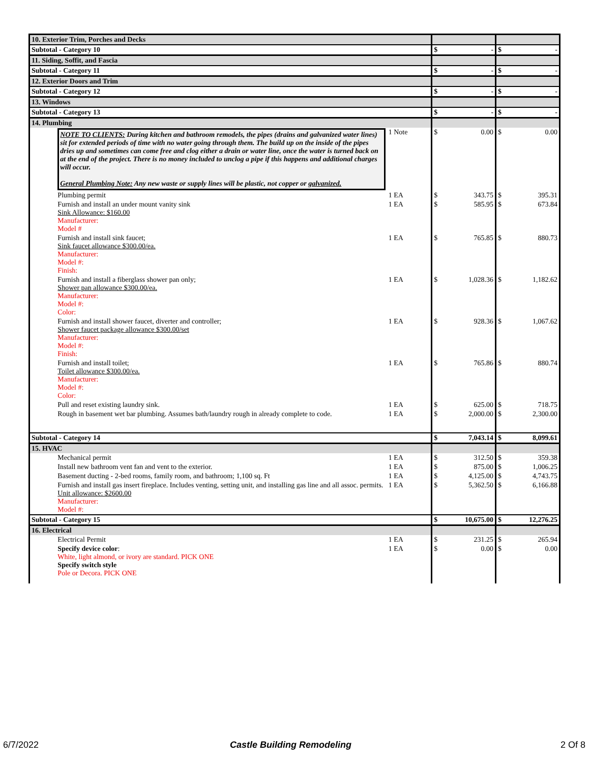| 10. Exterior Trim, Porches and Decks | | | | | | |
| Subtotal - Category 10 | | | $ | - | $ | - |
| 11. Siding, Soffit, and Fascia | | | | | | |
| Subtotal - Category 11 | | | $ | - | $ | - |
| 12. Exterior Doors and Trim | | | | | | |
| Subtotal - Category 12 | | | $ | - | $ | - |
| 13. Windows | | | | | | |
| Subtotal - Category 13 | | | $ | - | $ | - |
| 14. Plumbing | | | | | | |
| | NOTE TO CLIENTS: During kitchen and bathroom remodels, the pipes (drains and galvanized water lines) sit for extended periods of time with no water going through them. The build up on the inside of the pipes dries up and sometimes can come free and clog either a drain or water line, once the water is turned back on at the end of the project. There is no money included to unclog a pipe if this happens and additional charges will occur. General Plumbing Note: Any new waste or supply lines will be plastic, not copper or galvanized. | 1 Note | $ | 0.00 | $ | 0.00 |
| | Plumbing permit | 1 EA | $ | 343.75 | $ | 395.31 |
| | Furnish and install an under mount vanity sink Sink Allowance: $160.00 Manufacturer: Model # | 1 EA | $ | 585.95 | $ | 673.84 |
| | Furnish and install sink faucet; Sink faucet allowance $300.00/ea. Manufacturer: Model #: Finish: | 1 EA | $ | 765.85 | $ | 880.73 |
| | Furnish and install a fiberglass shower pan only; Shower pan allowance $300.00/ea. Manufacturer: Model #: Color: | 1 EA | $ | 1,028.36 | $ | 1,182.62 |
| | Furnish and install shower faucet, diverter and controller; Shower faucet package allowance $300.00/set Manufacturer: Model #: Finish: | 1 EA | $ | 928.36 | $ | 1,067.62 |
| | Furnish and install toilet; Toilet allowance $300.00/ea. Manufacturer: Model #: Color: | 1 EA | $ | 765.86 | $ | 880.74 |
| | Pull and reset existing laundry sink. | 1 EA | $ | 625.00 | $ | 718.75 |
| | Rough in basement wet bar plumbing. Assumes bath/laundry rough in already complete to code. | 1 EA | $ | 2,000.00 | $ | 2,300.00 |
| Subtotal - Category 14 | | | $ | 7,043.14 | $ | 8,099.61 |
| 15. HVAC | | | | | | |
| | Mechanical permit | 1 EA | $ | 312.50 | $ | 359.38 |
| | Install new bathroom vent fan and vent to the exterior. | 1 EA | $ | 875.00 | $ | 1,006.25 |
| | Basement ducting - 2-bed rooms, family room, and bathroom; 1,100 sq. Ft | 1 EA | $ | 4,125.00 | $ | 4,743.75 |
| | Furnish and install gas insert fireplace. Includes venting, setting unit, and installing gas line and all assoc. permits. Unit allowance: $2600.00 Manufacturer: Model #: | 1 EA | $ | 5,362.50 | $ | 6,166.88 |
| Subtotal - Category 15 | | | $ | 10,675.00 | $ | 12,276.25 |
| 16. Electrical | | | | | | |
| | Electrical Permit | 1 EA | $ | 231.25 | $ | 265.94 |
| | Specify device color : White, light almond, or ivory are standard. PICK ONE Specify switch style Pole or Decora. PICK ONE | 1 EA | $ | 0.00 | $ | 0.00 |
6/7/2022 Castle Building Remodeling 2 Of 8